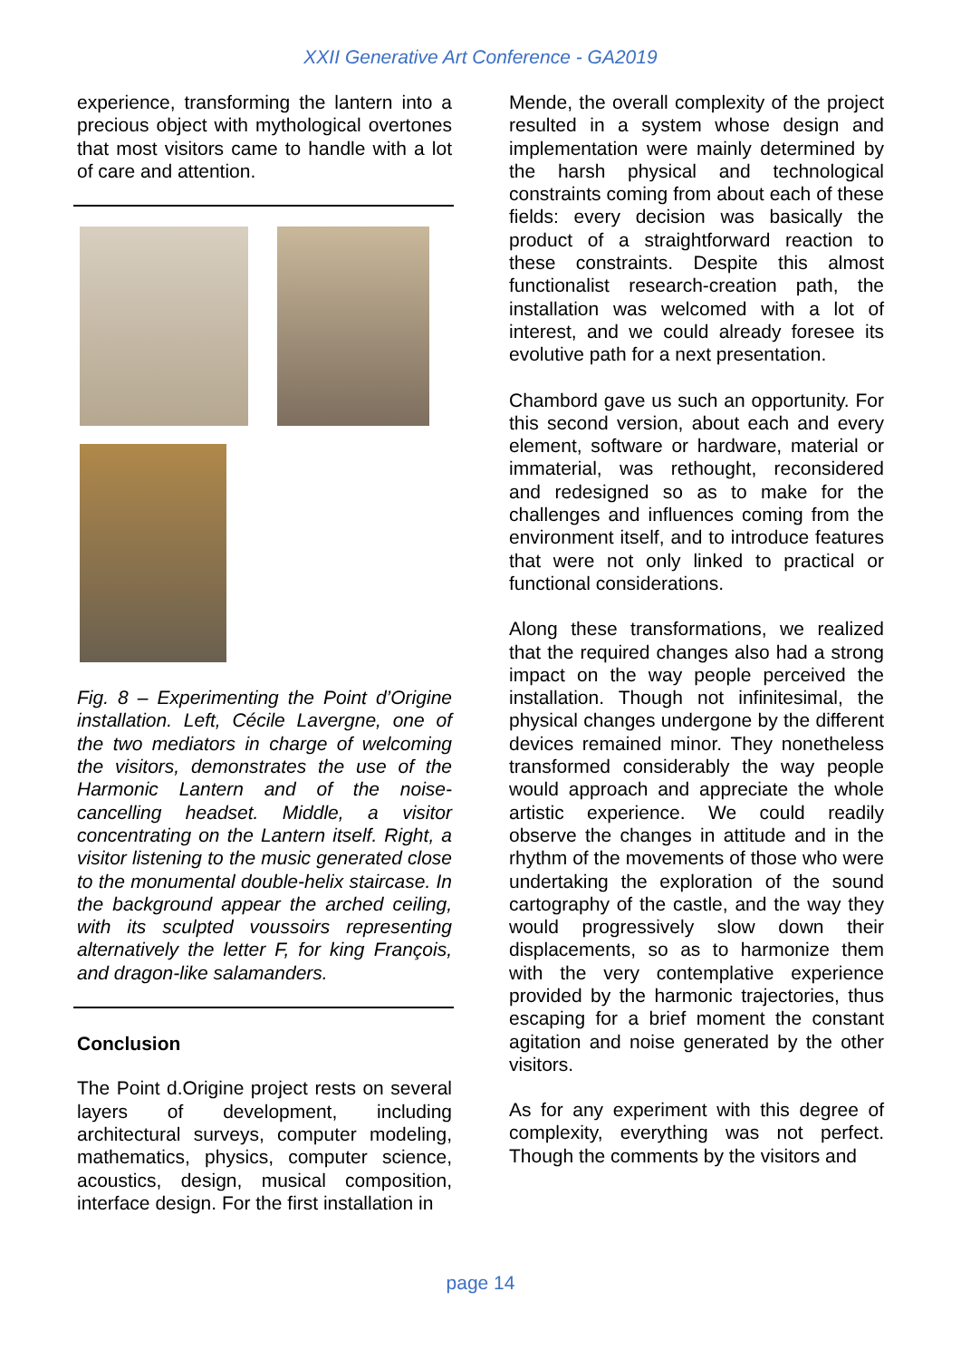XXII Generative Art Conference - GA2019
experience, transforming the lantern into a precious object with mythological overtones that most visitors came to handle with a lot of care and attention.
Fig. 8 – Experimenting the Point d’Origine installation. Left, Cécile Lavergne, one of the two mediators in charge of welcoming the visitors, demonstrates the use of the Harmonic Lantern and of the noise-cancelling headset. Middle, a visitor concentrating on the Lantern itself. Right, a visitor listening to the music generated close to the monumental double-helix staircase. In the background appear the arched ceiling, with its sculpted voussoirs representing alternatively the letter F, for king François, and dragon-like salamanders.
Conclusion
The Point d.Origine project rests on several layers of development, including architectural surveys, computer modeling, mathematics, physics, computer science, acoustics, design, musical composition, interface design. For the first installation in
Mende, the overall complexity of the project resulted in a system whose design and implementation were mainly determined by the harsh physical and technological constraints coming from about each of these fields: every decision was basically the product of a straightforward reaction to these constraints. Despite this almost functionalist research-creation path, the installation was welcomed with a lot of interest, and we could already foresee its evolutive path for a next presentation.
Chambord gave us such an opportunity. For this second version, about each and every element, software or hardware, material or immaterial, was rethought, reconsidered and redesigned so as to make for the challenges and influences coming from the environment itself, and to introduce features that were not only linked to practical or functional considerations.
Along these transformations, we realized that the required changes also had a strong impact on the way people perceived the installation. Though not infinitesimal, the physical changes undergone by the different devices remained minor. They nonetheless transformed considerably the way people would approach and appreciate the whole artistic experience. We could readily observe the changes in attitude and in the rhythm of the movements of those who were undertaking the exploration of the sound cartography of the castle, and the way they would progressively slow down their displacements, so as to harmonize them with the very contemplative experience provided by the harmonic trajectories, thus escaping for a brief moment the constant agitation and noise generated by the other visitors.
As for any experiment with this degree of complexity, everything was not perfect. Though the comments by the visitors and
page 14